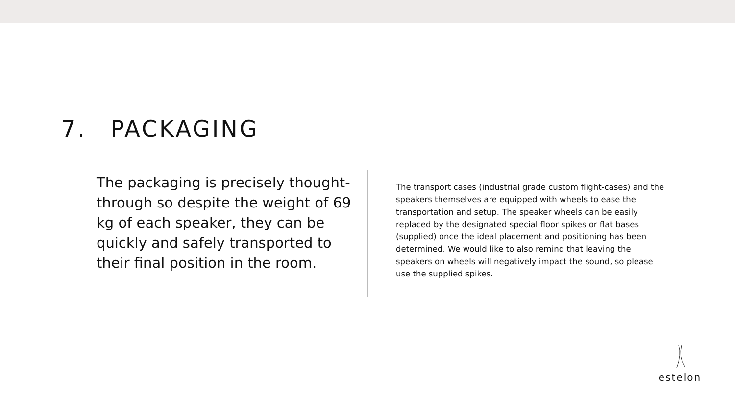7. PACKAGING
The packaging is precisely thought-through so despite the weight of 69 kg of each speaker, they can be quickly and safely transported to their final position in the room.
The transport cases (industrial grade custom flight-cases) and the speakers themselves are equipped with wheels to ease the transportation and setup. The speaker wheels can be easily replaced by the designated special floor spikes or flat bases (supplied) once the ideal placement and positioning has been determined. We would like to also remind that leaving the speakers on wheels will negatively impact the sound, so please use the supplied spikes.
estelon